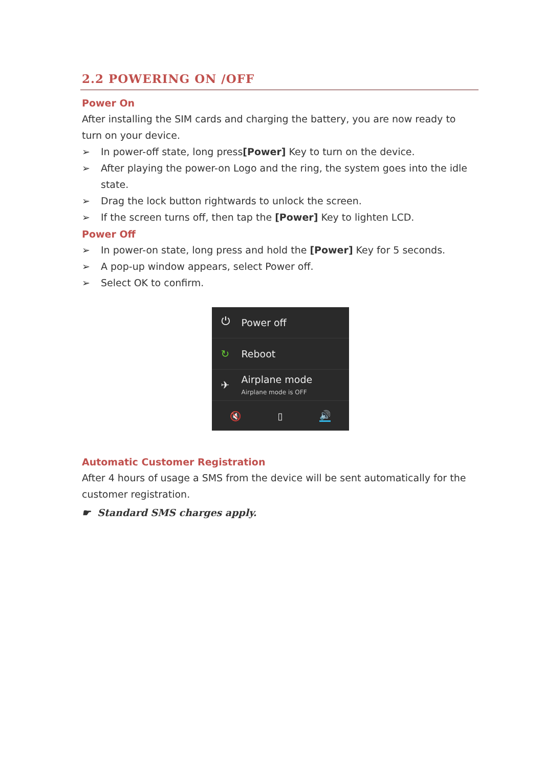2.2 POWERING ON /OFF
Power On
After installing the SIM cards and charging the battery, you are now ready to turn on your device.
➢ In power-off state, long press[Power] Key to turn on the device.
➢ After playing the power-on Logo and the ring, the system goes into the idle state.
➢ Drag the lock button rightwards to unlock the screen.
➢ If the screen turns off, then tap the [Power] Key to lighten LCD.
Power Off
➢ In power-on state, long press and hold the [Power] Key for 5 seconds.
➢ A pop-up window appears, select Power off.
➢ Select OK to confirm.
⏻ Power off
↻ Reboot
✈
Airplane mode
Airplane mode is OFF
🔇 ▯ 🔊
Automatic Customer Registration
After 4 hours of usage a SMS from the device will be sent automatically for the customer registration.
☛ Standard SMS charges apply.